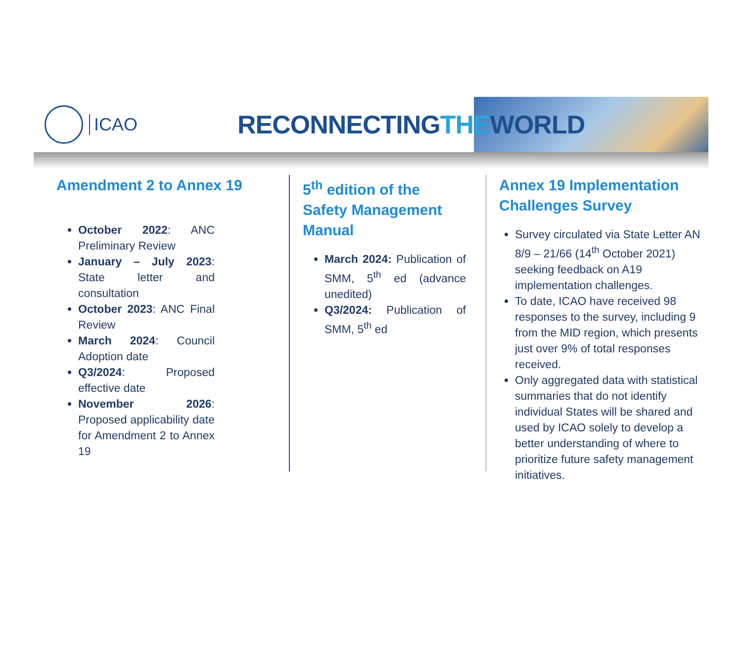ICAO
RECONNECTINGTHEWORLD
Amendment 2 to Annex 19
October 2022: ANC Preliminary Review
January – July 2023: State letter and consultation
October 2023: ANC Final Review
March 2024: Council Adoption date
Q3/2024: Proposed effective date
November 2026: Proposed applicability date for Amendment 2 to Annex 19
5<sup>th</sup> edition of the Safety Management Manual
March 2024: Publication of SMM, 5<sup>th</sup> ed (advance unedited)
Q3/2024: Publication of SMM, 5<sup>th</sup> ed
Annex 19 Implementation Challenges Survey
Survey circulated via State Letter AN 8/9 – 21/66 (14<sup>th</sup> October 2021) seeking feedback on A19 implementation challenges.
To date, ICAO have received 98 responses to the survey, including 9 from the MID region, which presents just over 9% of total responses received.
Only aggregated data with statistical summaries that do not identify individual States will be shared and used by ICAO solely to develop a better understanding of where to prioritize future safety management initiatives.